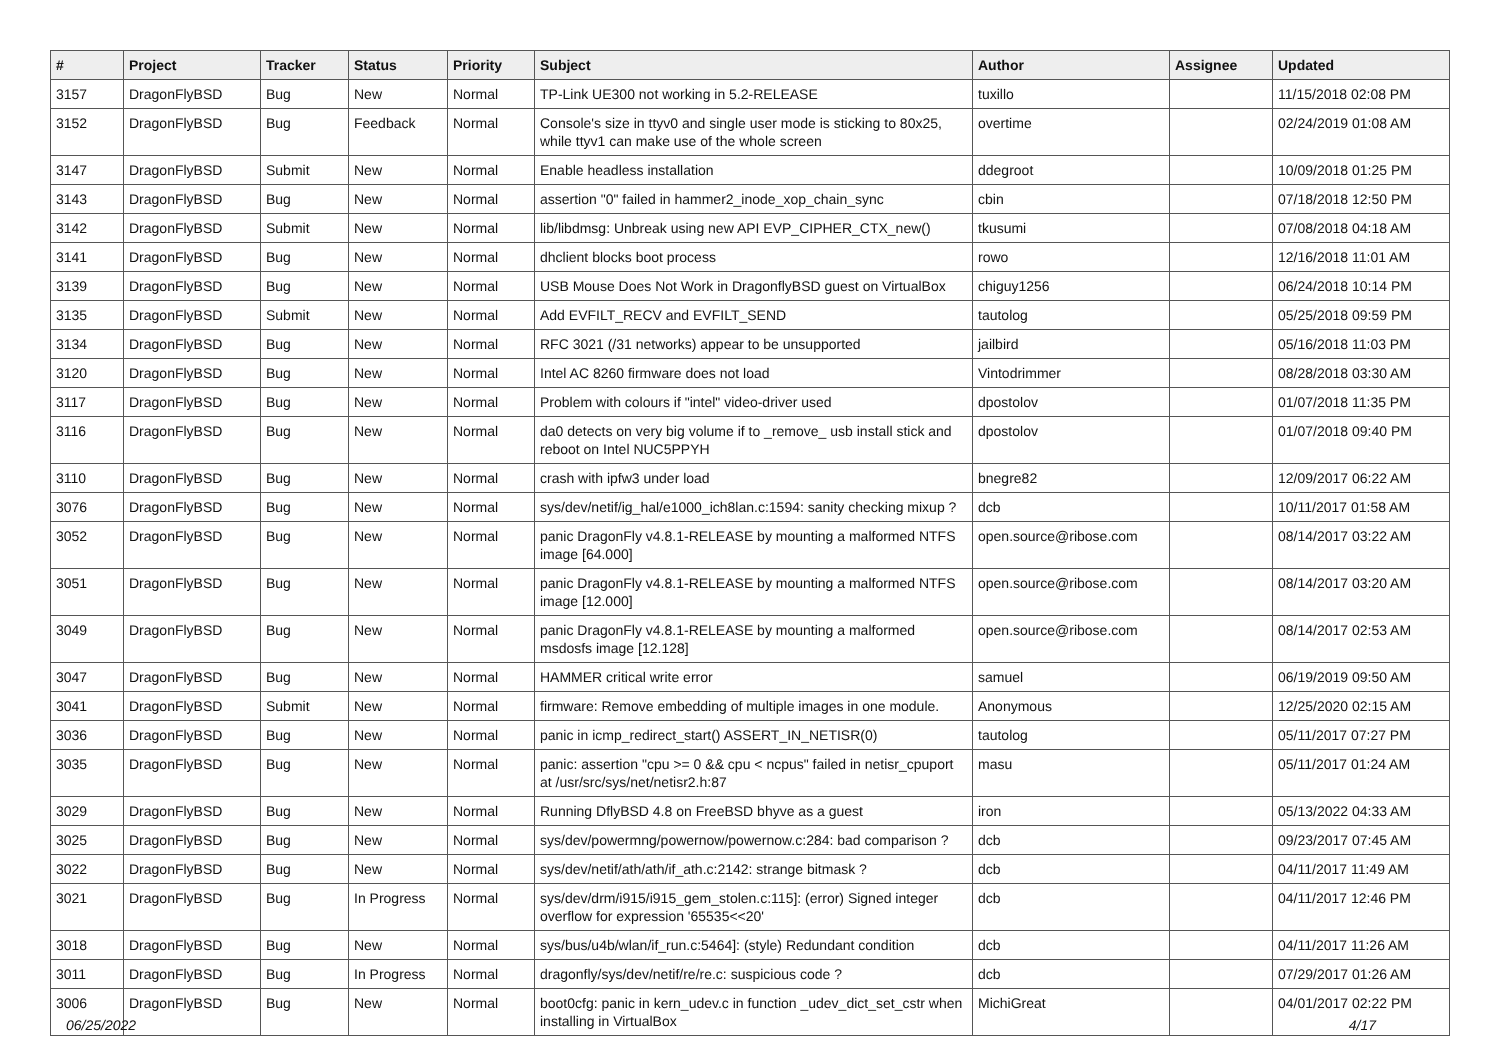| # | Project | Tracker | Status | Priority | Subject | Author | Assignee | Updated |
| --- | --- | --- | --- | --- | --- | --- | --- | --- |
| 3157 | DragonFlyBSD | Bug | New | Normal | TP-Link UE300 not working in 5.2-RELEASE | tuxillo | | 11/15/2018 02:08 PM |
| 3152 | DragonFlyBSD | Bug | Feedback | Normal | Console's size in ttyv0 and single user mode is sticking to 80x25, while ttyv1 can make use of the whole screen | overtime | | 02/24/2019 01:08 AM |
| 3147 | DragonFlyBSD | Submit | New | Normal | Enable headless installation | ddegroot | | 10/09/2018 01:25 PM |
| 3143 | DragonFlyBSD | Bug | New | Normal | assertion "0" failed in hammer2_inode_xop_chain_sync | cbin | | 07/18/2018 12:50 PM |
| 3142 | DragonFlyBSD | Submit | New | Normal | lib/libdmsg: Unbreak using new API EVP_CIPHER_CTX_new() | tkusumi | | 07/08/2018 04:18 AM |
| 3141 | DragonFlyBSD | Bug | New | Normal | dhclient blocks boot process | rowo | | 12/16/2018 11:01 AM |
| 3139 | DragonFlyBSD | Bug | New | Normal | USB Mouse Does Not Work in DragonflyBSD guest on VirtualBox | chiguy1256 | | 06/24/2018 10:14 PM |
| 3135 | DragonFlyBSD | Submit | New | Normal | Add EVFILT_RECV and EVFILT_SEND | tautolog | | 05/25/2018 09:59 PM |
| 3134 | DragonFlyBSD | Bug | New | Normal | RFC 3021 (/31 networks) appear to be unsupported | jailbird | | 05/16/2018 11:03 PM |
| 3120 | DragonFlyBSD | Bug | New | Normal | Intel AC 8260 firmware does not load | Vintodrimmer | | 08/28/2018 03:30 AM |
| 3117 | DragonFlyBSD | Bug | New | Normal | Problem with colours if "intel" video-driver used | dpostolov | | 01/07/2018 11:35 PM |
| 3116 | DragonFlyBSD | Bug | New | Normal | da0 detects on very big volume if to _remove_ usb install stick and reboot on Intel NUC5PPYH | dpostolov | | 01/07/2018 09:40 PM |
| 3110 | DragonFlyBSD | Bug | New | Normal | crash with ipfw3 under load | bnegre82 | | 12/09/2017 06:22 AM |
| 3076 | DragonFlyBSD | Bug | New | Normal | sys/dev/netif/ig_hal/e1000_ich8lan.c:1594: sanity checking mixup ? | dcb | | 10/11/2017 01:58 AM |
| 3052 | DragonFlyBSD | Bug | New | Normal | panic DragonFly v4.8.1-RELEASE by mounting a malformed NTFS image [64.000] | open.source@ribose.com | | 08/14/2017 03:22 AM |
| 3051 | DragonFlyBSD | Bug | New | Normal | panic DragonFly v4.8.1-RELEASE by mounting a malformed NTFS image [12.000] | open.source@ribose.com | | 08/14/2017 03:20 AM |
| 3049 | DragonFlyBSD | Bug | New | Normal | panic DragonFly v4.8.1-RELEASE by mounting a malformed msdosfs image [12.128] | open.source@ribose.com | | 08/14/2017 02:53 AM |
| 3047 | DragonFlyBSD | Bug | New | Normal | HAMMER critical write error | samuel | | 06/19/2019 09:50 AM |
| 3041 | DragonFlyBSD | Submit | New | Normal | firmware: Remove embedding of multiple images in one module. | Anonymous | | 12/25/2020 02:15 AM |
| 3036 | DragonFlyBSD | Bug | New | Normal | panic in icmp_redirect_start() ASSERT_IN_NETISR(0) | tautolog | | 05/11/2017 07:27 PM |
| 3035 | DragonFlyBSD | Bug | New | Normal | panic: assertion "cpu >= 0 && cpu < ncpus" failed in netisr_cpuport at /usr/src/sys/net/netisr2.h:87 | masu | | 05/11/2017 01:24 AM |
| 3029 | DragonFlyBSD | Bug | New | Normal | Running DflyBSD 4.8 on FreeBSD bhyve as a guest | iron | | 05/13/2022 04:33 AM |
| 3025 | DragonFlyBSD | Bug | New | Normal | sys/dev/powermng/powernow/powernow.c:284: bad comparison ? | dcb | | 09/23/2017 07:45 AM |
| 3022 | DragonFlyBSD | Bug | New | Normal | sys/dev/netif/ath/ath/if_ath.c:2142: strange bitmask ? | dcb | | 04/11/2017 11:49 AM |
| 3021 | DragonFlyBSD | Bug | In Progress | Normal | sys/dev/drm/i915/i915_gem_stolen.c:115]: (error) Signed integer overflow for expression '65535<<20' | dcb | | 04/11/2017 12:46 PM |
| 3018 | DragonFlyBSD | Bug | New | Normal | sys/bus/u4b/wlan/if_run.c:5464]: (style) Redundant condition | dcb | | 04/11/2017 11:26 AM |
| 3011 | DragonFlyBSD | Bug | In Progress | Normal | dragonfly/sys/dev/netif/re/re.c: suspicious code ? | dcb | | 07/29/2017 01:26 AM |
| 3006 | DragonFlyBSD | Bug | New | Normal | boot0cfg: panic in kern_udev.c in function _udev_dict_set_cstr when installing in VirtualBox | MichiGreat | | 04/01/2017 02:22 PM |
06/25/2022 4/17